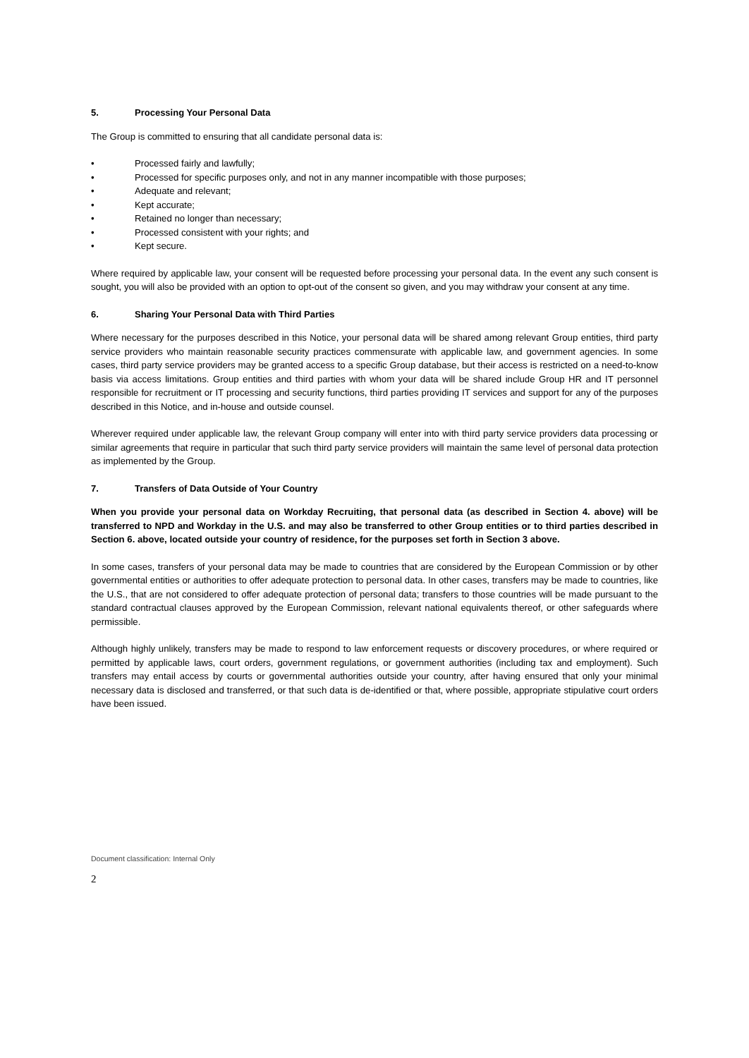5. Processing Your Personal Data
The Group is committed to ensuring that all candidate personal data is:
• Processed fairly and lawfully;
• Processed for specific purposes only, and not in any manner incompatible with those purposes;
• Adequate and relevant;
• Kept accurate;
• Retained no longer than necessary;
• Processed consistent with your rights; and
• Kept secure.
Where required by applicable law, your consent will be requested before processing your personal data. In the event any such consent is sought, you will also be provided with an option to opt-out of the consent so given, and you may withdraw your consent at any time.
6. Sharing Your Personal Data with Third Parties
Where necessary for the purposes described in this Notice, your personal data will be shared among relevant Group entities, third party service providers who maintain reasonable security practices commensurate with applicable law, and government agencies. In some cases, third party service providers may be granted access to a specific Group database, but their access is restricted on a need-to-know basis via access limitations. Group entities and third parties with whom your data will be shared include Group HR and IT personnel responsible for recruitment or IT processing and security functions, third parties providing IT services and support for any of the purposes described in this Notice, and in-house and outside counsel.
Wherever required under applicable law, the relevant Group company will enter into with third party service providers data processing or similar agreements that require in particular that such third party service providers will maintain the same level of personal data protection as implemented by the Group.
7. Transfers of Data Outside of Your Country
When you provide your personal data on Workday Recruiting, that personal data (as described in Section 4. above) will be transferred to NPD and Workday in the U.S. and may also be transferred to other Group entities or to third parties described in Section 6. above, located outside your country of residence, for the purposes set forth in Section 3 above.
In some cases, transfers of your personal data may be made to countries that are considered by the European Commission or by other governmental entities or authorities to offer adequate protection to personal data. In other cases, transfers may be made to countries, like the U.S., that are not considered to offer adequate protection of personal data; transfers to those countries will be made pursuant to the standard contractual clauses approved by the European Commission, relevant national equivalents thereof, or other safeguards where permissible.
Although highly unlikely, transfers may be made to respond to law enforcement requests or discovery procedures, or where required or permitted by applicable laws, court orders, government regulations, or government authorities (including tax and employment). Such transfers may entail access by courts or governmental authorities outside your country, after having ensured that only your minimal necessary data is disclosed and transferred, or that such data is de-identified or that, where possible, appropriate stipulative court orders have been issued.
Document classification: Internal Only
2